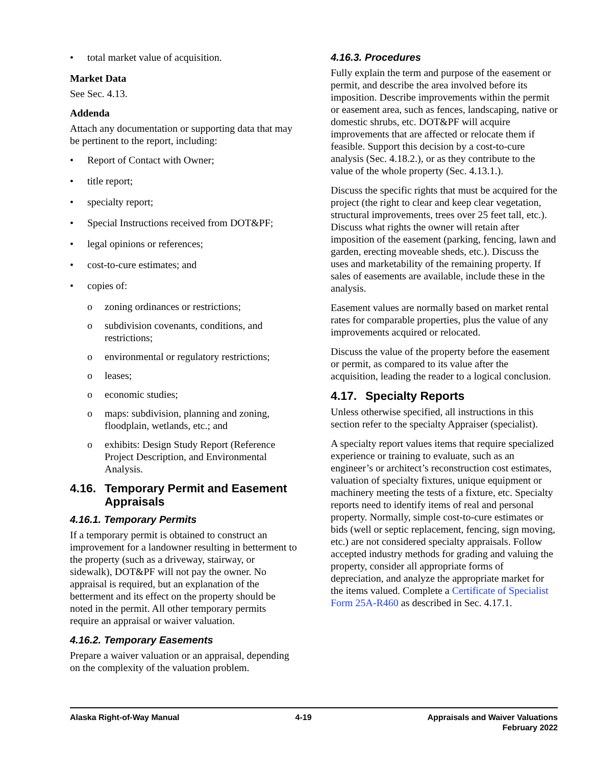• total market value of acquisition.
Market Data
See Sec. 4.13.
Addenda
Attach any documentation or supporting data that may be pertinent to the report, including:
• Report of Contact with Owner;
• title report;
• specialty report;
• Special Instructions received from DOT&PF;
• legal opinions or references;
• cost-to-cure estimates; and
• copies of:
o zoning ordinances or restrictions;
o subdivision covenants, conditions, and restrictions;
o environmental or regulatory restrictions;
o leases;
o economic studies;
o maps: subdivision, planning and zoning, floodplain, wetlands, etc.; and
o exhibits: Design Study Report (Reference Project Description, and Environmental Analysis.
4.16. Temporary Permit and Easement Appraisals
4.16.1. Temporary Permits
If a temporary permit is obtained to construct an improvement for a landowner resulting in betterment to the property (such as a driveway, stairway, or sidewalk), DOT&PF will not pay the owner. No appraisal is required, but an explanation of the betterment and its effect on the property should be noted in the permit. All other temporary permits require an appraisal or waiver valuation.
4.16.2. Temporary Easements
Prepare a waiver valuation or an appraisal, depending on the complexity of the valuation problem.
4.16.3. Procedures
Fully explain the term and purpose of the easement or permit, and describe the area involved before its imposition. Describe improvements within the permit or easement area, such as fences, landscaping, native or domestic shrubs, etc. DOT&PF will acquire improvements that are affected or relocate them if feasible. Support this decision by a cost-to-cure analysis (Sec. 4.18.2.), or as they contribute to the value of the whole property (Sec. 4.13.1.).
Discuss the specific rights that must be acquired for the project (the right to clear and keep clear vegetation, structural improvements, trees over 25 feet tall, etc.). Discuss what rights the owner will retain after imposition of the easement (parking, fencing, lawn and garden, erecting moveable sheds, etc.). Discuss the uses and marketability of the remaining property. If sales of easements are available, include these in the analysis.
Easement values are normally based on market rental rates for comparable properties, plus the value of any improvements acquired or relocated.
Discuss the value of the property before the easement or permit, as compared to its value after the acquisition, leading the reader to a logical conclusion.
4.17. Specialty Reports
Unless otherwise specified, all instructions in this section refer to the specialty Appraiser (specialist).
A specialty report values items that require specialized experience or training to evaluate, such as an engineer’s or architect’s reconstruction cost estimates, valuation of specialty fixtures, unique equipment or machinery meeting the tests of a fixture, etc. Specialty reports need to identify items of real and personal property. Normally, simple cost-to-cure estimates or bids (well or septic replacement, fencing, sign moving, etc.) are not considered specialty appraisals. Follow accepted industry methods for grading and valuing the property, consider all appropriate forms of depreciation, and analyze the appropriate market for the items valued. Complete a Certificate of Specialist Form 25A-R460 as described in Sec. 4.17.1.
Alaska Right-of-Way Manual 4-19 Appraisals and Waiver Valuations
February 2022